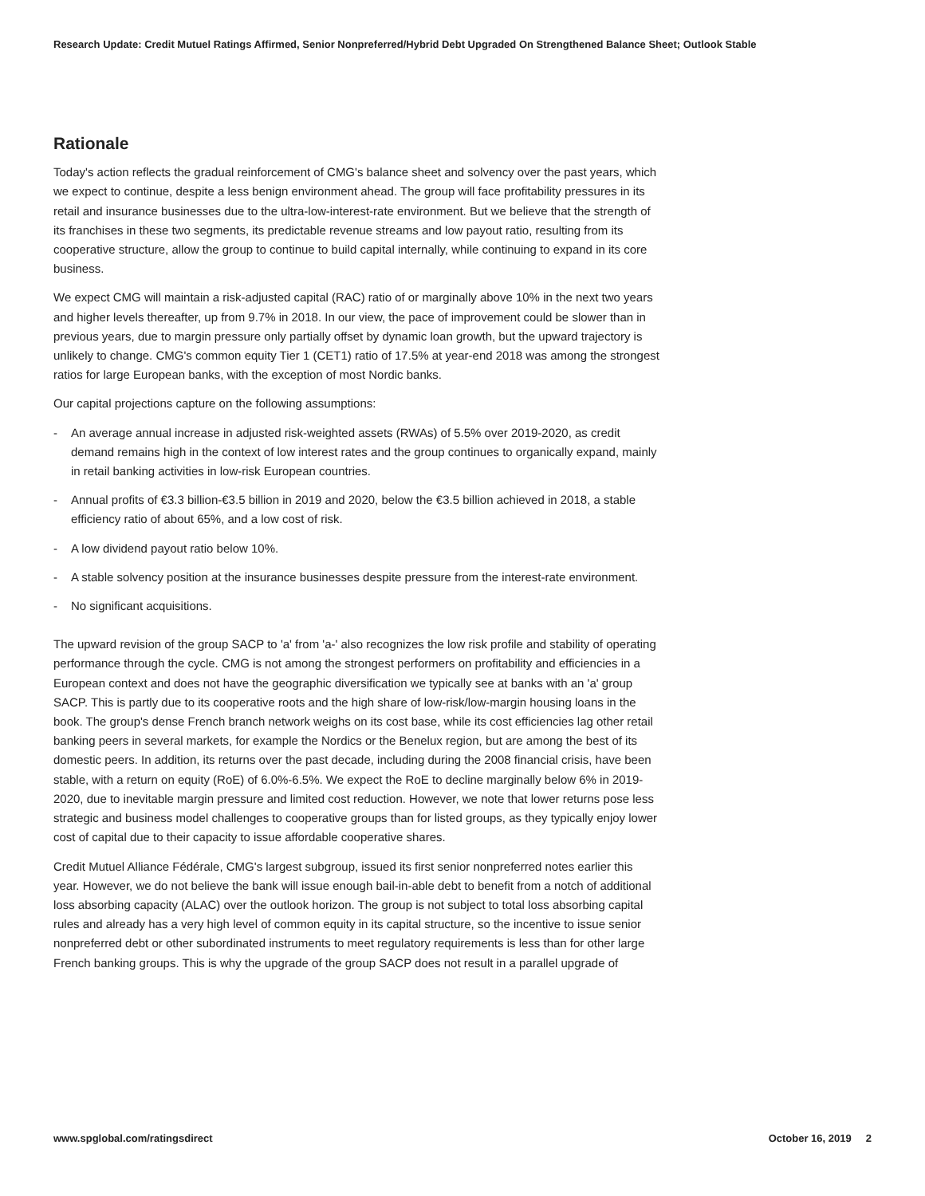Research Update: Credit Mutuel Ratings Affirmed, Senior Nonpreferred/Hybrid Debt Upgraded On Strengthened Balance Sheet; Outlook Stable
Rationale
Today's action reflects the gradual reinforcement of CMG's balance sheet and solvency over the past years, which we expect to continue, despite a less benign environment ahead. The group will face profitability pressures in its retail and insurance businesses due to the ultra-low-interest-rate environment. But we believe that the strength of its franchises in these two segments, its predictable revenue streams and low payout ratio, resulting from its cooperative structure, allow the group to continue to build capital internally, while continuing to expand in its core business.
We expect CMG will maintain a risk-adjusted capital (RAC) ratio of or marginally above 10% in the next two years and higher levels thereafter, up from 9.7% in 2018. In our view, the pace of improvement could be slower than in previous years, due to margin pressure only partially offset by dynamic loan growth, but the upward trajectory is unlikely to change. CMG's common equity Tier 1 (CET1) ratio of 17.5% at year-end 2018 was among the strongest ratios for large European banks, with the exception of most Nordic banks.
Our capital projections capture on the following assumptions:
- An average annual increase in adjusted risk-weighted assets (RWAs) of 5.5% over 2019-2020, as credit demand remains high in the context of low interest rates and the group continues to organically expand, mainly in retail banking activities in low-risk European countries.
- Annual profits of €3.3 billion-€3.5 billion in 2019 and 2020, below the €3.5 billion achieved in 2018, a stable efficiency ratio of about 65%, and a low cost of risk.
- A low dividend payout ratio below 10%.
- A stable solvency position at the insurance businesses despite pressure from the interest-rate environment.
- No significant acquisitions.
The upward revision of the group SACP to 'a' from 'a-' also recognizes the low risk profile and stability of operating performance through the cycle. CMG is not among the strongest performers on profitability and efficiencies in a European context and does not have the geographic diversification we typically see at banks with an 'a' group SACP. This is partly due to its cooperative roots and the high share of low-risk/low-margin housing loans in the book. The group's dense French branch network weighs on its cost base, while its cost efficiencies lag other retail banking peers in several markets, for example the Nordics or the Benelux region, but are among the best of its domestic peers. In addition, its returns over the past decade, including during the 2008 financial crisis, have been stable, with a return on equity (RoE) of 6.0%-6.5%. We expect the RoE to decline marginally below 6% in 2019-2020, due to inevitable margin pressure and limited cost reduction. However, we note that lower returns pose less strategic and business model challenges to cooperative groups than for listed groups, as they typically enjoy lower cost of capital due to their capacity to issue affordable cooperative shares.
Credit Mutuel Alliance Fédérale, CMG's largest subgroup, issued its first senior nonpreferred notes earlier this year. However, we do not believe the bank will issue enough bail-in-able debt to benefit from a notch of additional loss absorbing capacity (ALAC) over the outlook horizon. The group is not subject to total loss absorbing capital rules and already has a very high level of common equity in its capital structure, so the incentive to issue senior nonpreferred debt or other subordinated instruments to meet regulatory requirements is less than for other large French banking groups. This is why the upgrade of the group SACP does not result in a parallel upgrade of
www.spglobal.com/ratingsdirect October 16, 2019 2